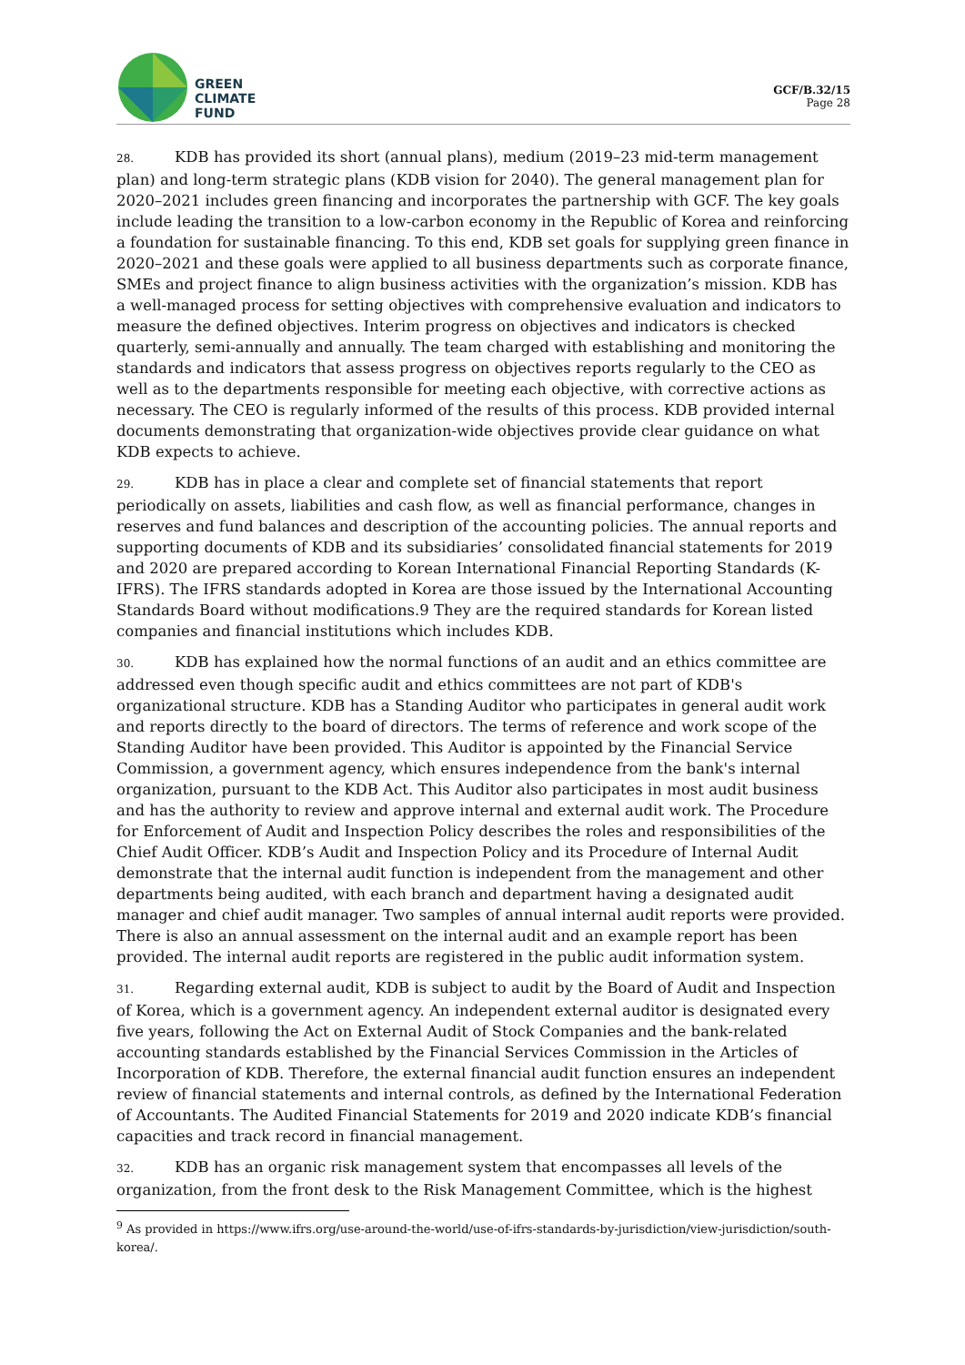GREEN
CLIMATE
FUND
GCF/B.32/15
Page 28
28. KDB has provided its short (annual plans), medium (2019–23 mid-term management plan) and long-term strategic plans (KDB vision for 2040). The general management plan for 2020–2021 includes green financing and incorporates the partnership with GCF. The key goals include leading the transition to a low-carbon economy in the Republic of Korea and reinforcing a foundation for sustainable financing. To this end, KDB set goals for supplying green finance in 2020–2021 and these goals were applied to all business departments such as corporate finance, SMEs and project finance to align business activities with the organization’s mission. KDB has a well-managed process for setting objectives with comprehensive evaluation and indicators to measure the defined objectives. Interim progress on objectives and indicators is checked quarterly, semi-annually and annually. The team charged with establishing and monitoring the standards and indicators that assess progress on objectives reports regularly to the CEO as well as to the departments responsible for meeting each objective, with corrective actions as necessary. The CEO is regularly informed of the results of this process. KDB provided internal documents demonstrating that organization-wide objectives provide clear guidance on what KDB expects to achieve.
29. KDB has in place a clear and complete set of financial statements that report periodically on assets, liabilities and cash flow, as well as financial performance, changes in reserves and fund balances and description of the accounting policies. The annual reports and supporting documents of KDB and its subsidiaries’ consolidated financial statements for 2019 and 2020 are prepared according to Korean International Financial Reporting Standards (K-IFRS). The IFRS standards adopted in Korea are those issued by the International Accounting Standards Board without modifications.9 They are the required standards for Korean listed companies and financial institutions which includes KDB.
30. KDB has explained how the normal functions of an audit and an ethics committee are addressed even though specific audit and ethics committees are not part of KDB's organizational structure. KDB has a Standing Auditor who participates in general audit work and reports directly to the board of directors. The terms of reference and work scope of the Standing Auditor have been provided. This Auditor is appointed by the Financial Service Commission, a government agency, which ensures independence from the bank's internal organization, pursuant to the KDB Act. This Auditor also participates in most audit business and has the authority to review and approve internal and external audit work. The Procedure for Enforcement of Audit and Inspection Policy describes the roles and responsibilities of the Chief Audit Officer. KDB’s Audit and Inspection Policy and its Procedure of Internal Audit demonstrate that the internal audit function is independent from the management and other departments being audited, with each branch and department having a designated audit manager and chief audit manager. Two samples of annual internal audit reports were provided. There is also an annual assessment on the internal audit and an example report has been provided. The internal audit reports are registered in the public audit information system.
31. Regarding external audit, KDB is subject to audit by the Board of Audit and Inspection of Korea, which is a government agency. An independent external auditor is designated every five years, following the Act on External Audit of Stock Companies and the bank-related accounting standards established by the Financial Services Commission in the Articles of Incorporation of KDB. Therefore, the external financial audit function ensures an independent review of financial statements and internal controls, as defined by the International Federation of Accountants. The Audited Financial Statements for 2019 and 2020 indicate KDB’s financial capacities and track record in financial management.
32. KDB has an organic risk management system that encompasses all levels of the organization, from the front desk to the Risk Management Committee, which is the highest
<sup>9</sup> As provided in https://www.ifrs.org/use-around-the-world/use-of-ifrs-standards-by-jurisdiction/view-jurisdiction/south-korea/.